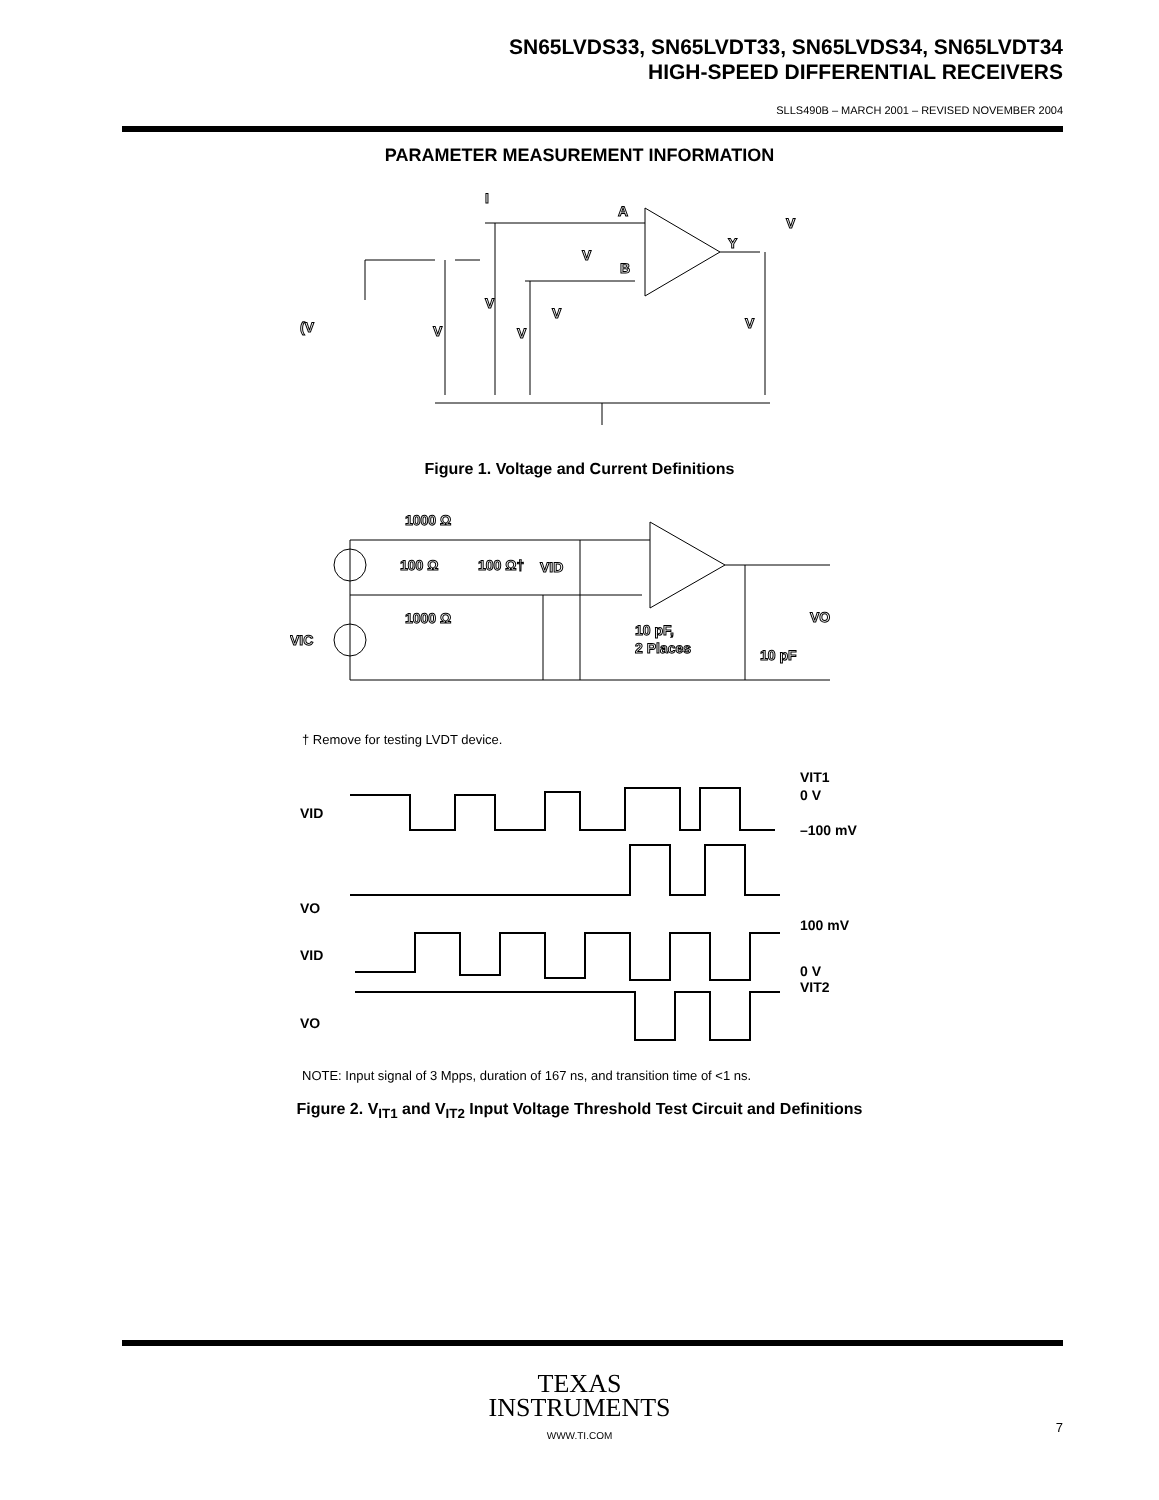SN65LVDS33, SN65LVDT33, SN65LVDS34, SN65LVDT34
HIGH-SPEED DIFFERENTIAL RECEIVERS
SLLS490B – MARCH 2001 – REVISED NOVEMBER 2004
PARAMETER MEASUREMENT INFORMATION
I
A
B
Y
V
V
V
V
(V
V
V
V
Figure 1. Voltage and Current Definitions
1000 Ω
100 Ω
100 Ω†
VID
1000 Ω
VIC
10 pF,
2 Places
10 pF
VO
† Remove for testing LVDT device.
VID
VO
VID
VO
VIT1
0 V
–100 mV
100 mV
0 V
VIT2
NOTE: Input signal of 3 Mpps, duration of 167 ns, and transition time of <1 ns.
Figure 2. V<sub>IT1</sub> and V<sub>IT2</sub> Input Voltage Threshold Test Circuit and Definitions
TEXAS
INSTRUMENTS
WWW.TI.COM
7